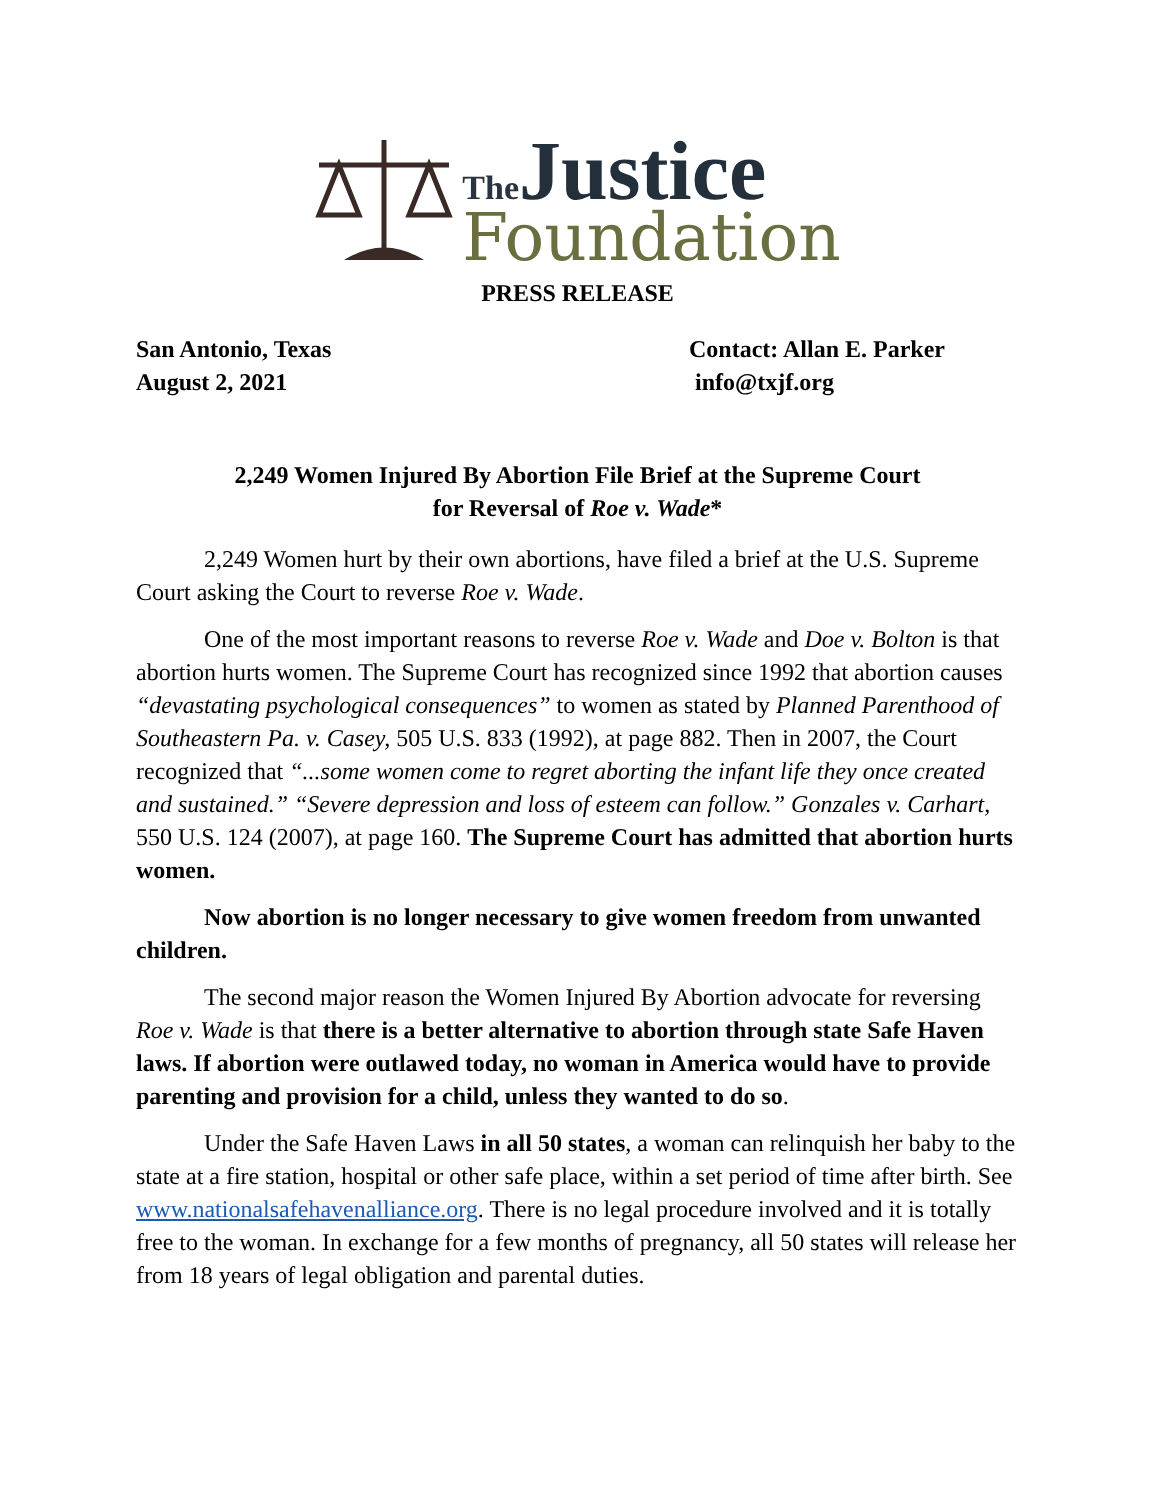The Justice
Foundation
PRESS RELEASE
San Antonio, Texas
August 2, 2021
Contact: Allan E. Parker
info@txjf.org
2,249 Women Injured By Abortion File Brief at the Supreme Court
for Reversal of Roe v. Wade*
2,249 Women hurt by their own abortions, have filed a brief at the U.S. Supreme Court asking the Court to reverse Roe v. Wade.
One of the most important reasons to reverse Roe v. Wade and Doe v. Bolton is that abortion hurts women. The Supreme Court has recognized since 1992 that abortion causes “devastating psychological consequences” to women as stated by Planned Parenthood of Southeastern Pa. v. Casey, 505 U.S. 833 (1992), at page 882. Then in 2007, the Court recognized that “...some women come to regret aborting the infant life they once created and sustained.” “Severe depression and loss of esteem can follow.” Gonzales v. Carhart, 550 U.S. 124 (2007), at page 160. The Supreme Court has admitted that abortion hurts women.
Now abortion is no longer necessary to give women freedom from unwanted children.
The second major reason the Women Injured By Abortion advocate for reversing Roe v. Wade is that there is a better alternative to abortion through state Safe Haven laws. If abortion were outlawed today, no woman in America would have to provide parenting and provision for a child, unless they wanted to do so.
Under the Safe Haven Laws in all 50 states, a woman can relinquish her baby to the state at a fire station, hospital or other safe place, within a set period of time after birth. See www.nationalsafehavenalliance.org. There is no legal procedure involved and it is totally free to the woman. In exchange for a few months of pregnancy, all 50 states will release her from 18 years of legal obligation and parental duties.